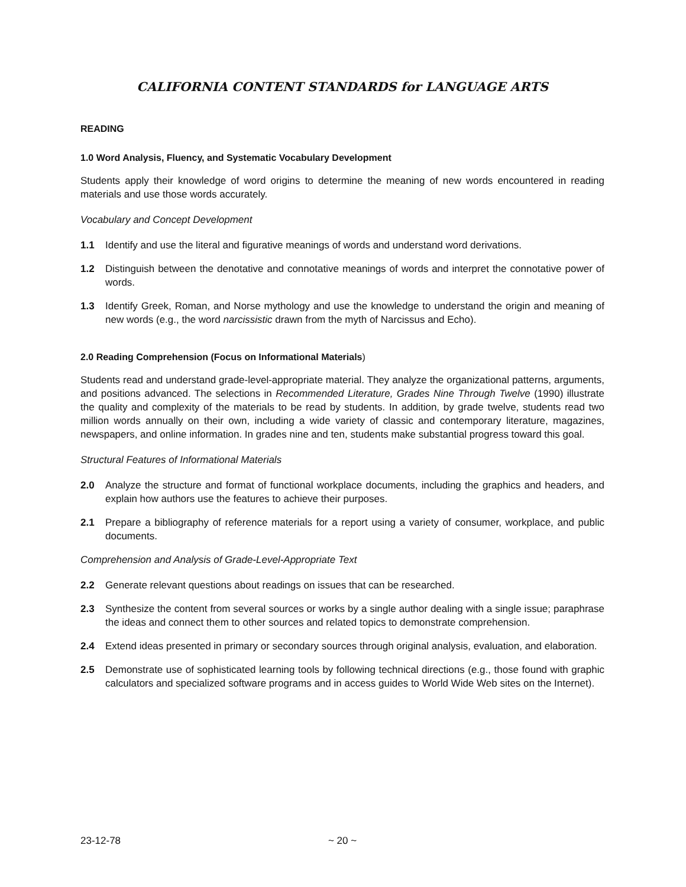CALIFORNIA CONTENT STANDARDS for LANGUAGE ARTS
READING
1.0 Word Analysis, Fluency, and Systematic Vocabulary Development
Students apply their knowledge of word origins to determine the meaning of new words encountered in reading materials and use those words accurately.
Vocabulary and Concept Development
1.1 Identify and use the literal and figurative meanings of words and understand word derivations.
1.2 Distinguish between the denotative and connotative meanings of words and interpret the connotative power of words.
1.3 Identify Greek, Roman, and Norse mythology and use the knowledge to understand the origin and meaning of new words (e.g., the word narcissistic drawn from the myth of Narcissus and Echo).
2.0 Reading Comprehension (Focus on Informational Materials)
Students read and understand grade-level-appropriate material. They analyze the organizational patterns, arguments, and positions advanced. The selections in Recommended Literature, Grades Nine Through Twelve (1990) illustrate the quality and complexity of the materials to be read by students. In addition, by grade twelve, students read two million words annually on their own, including a wide variety of classic and contemporary literature, magazines, newspapers, and online information. In grades nine and ten, students make substantial progress toward this goal.
Structural Features of Informational Materials
2.0 Analyze the structure and format of functional workplace documents, including the graphics and headers, and explain how authors use the features to achieve their purposes.
2.1 Prepare a bibliography of reference materials for a report using a variety of consumer, workplace, and public documents.
Comprehension and Analysis of Grade-Level-Appropriate Text
2.2 Generate relevant questions about readings on issues that can be researched.
2.3 Synthesize the content from several sources or works by a single author dealing with a single issue; paraphrase the ideas and connect them to other sources and related topics to demonstrate comprehension.
2.4 Extend ideas presented in primary or secondary sources through original analysis, evaluation, and elaboration.
2.5 Demonstrate use of sophisticated learning tools by following technical directions (e.g., those found with graphic calculators and specialized software programs and in access guides to World Wide Web sites on the Internet).
23-12-78 ~ 20 ~